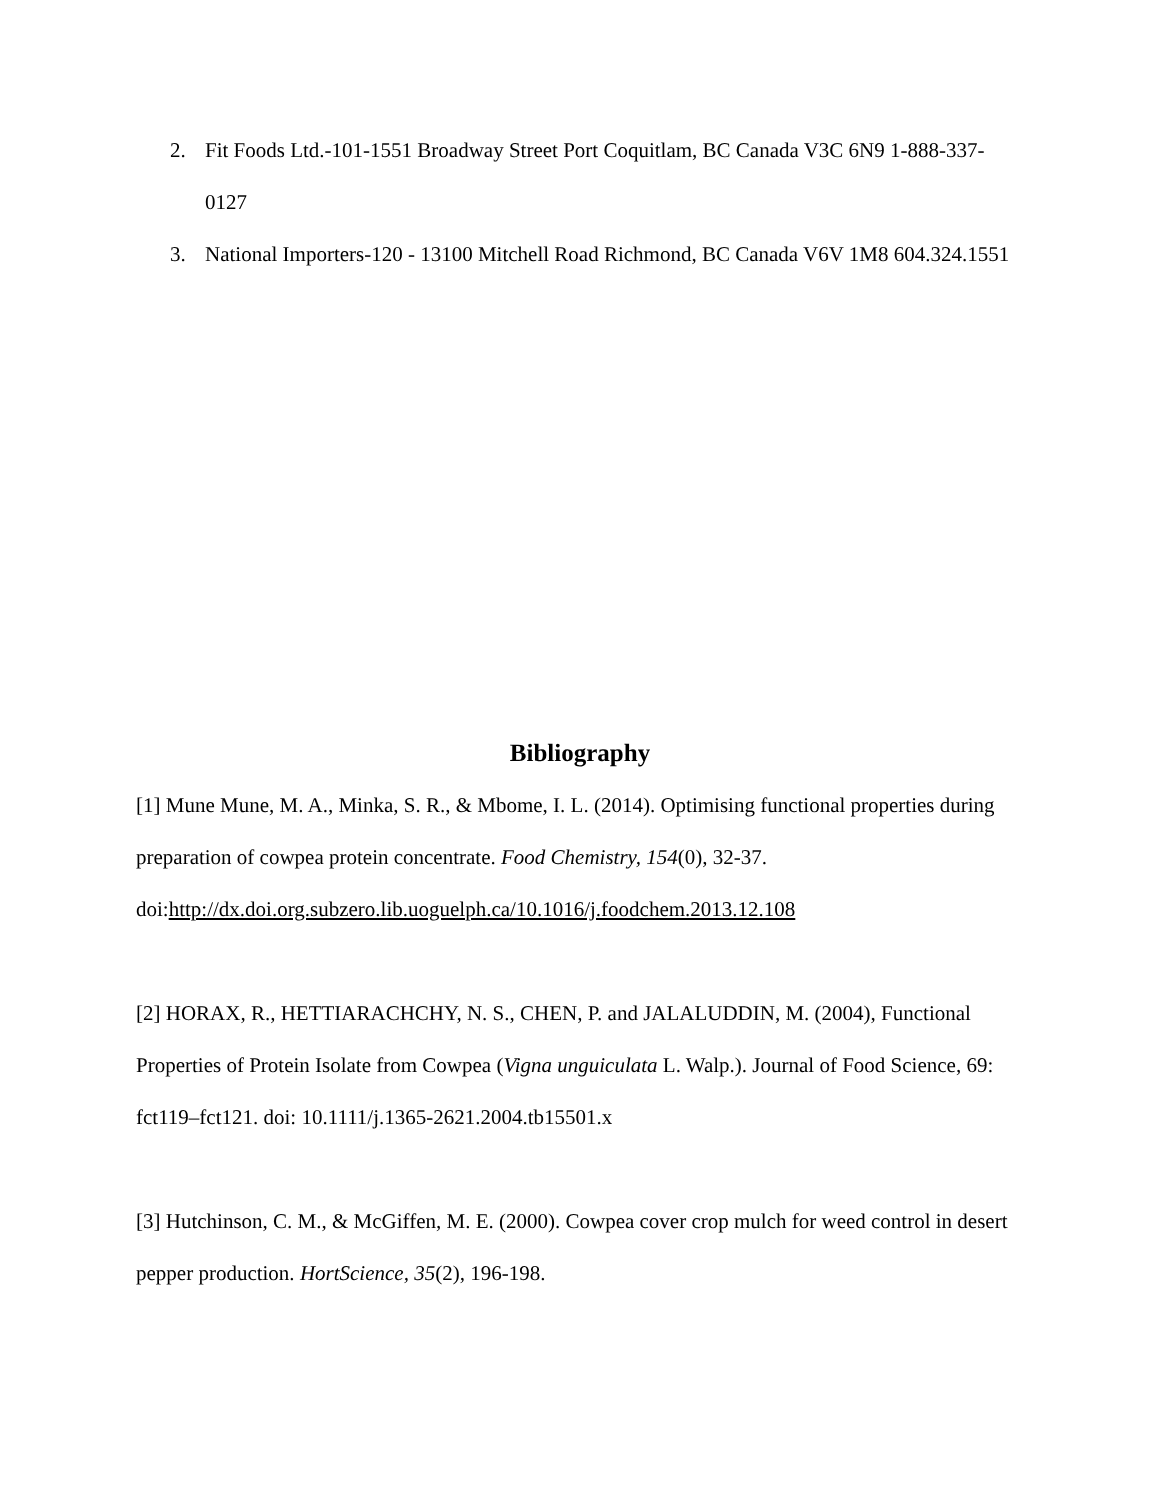2. Fit Foods Ltd.-101-1551 Broadway Street Port Coquitlam, BC Canada V3C 6N9 1-888-337-0127
3. National Importers-120 - 13100 Mitchell Road Richmond, BC Canada V6V 1M8 604.324.1551
Bibliography
[1] Mune Mune, M. A., Minka, S. R., & Mbome, I. L. (2014). Optimising functional properties during preparation of cowpea protein concentrate. Food Chemistry, 154(0), 32-37. doi:http://dx.doi.org.subzero.lib.uoguelph.ca/10.1016/j.foodchem.2013.12.108
[2] HORAX, R., HETTIARACHCHY, N. S., CHEN, P. and JALALUDDIN, M. (2004), Functional Properties of Protein Isolate from Cowpea (Vigna unguiculata L. Walp.). Journal of Food Science, 69: fct119–fct121. doi: 10.1111/j.1365-2621.2004.tb15501.x
[3] Hutchinson, C. M., & McGiffen, M. E. (2000). Cowpea cover crop mulch for weed control in desert pepper production. HortScience, 35(2), 196-198.